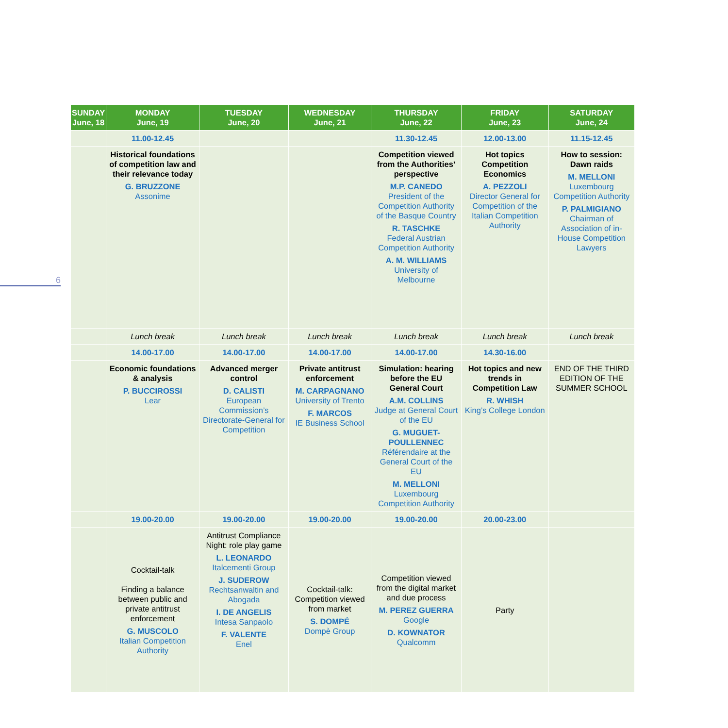6
| SUNDAY June, 18 | MONDAY June, 19 | TUESDAY June, 20 | WEDNESDAY June, 21 | THURSDAY June, 22 | FRIDAY June, 23 | SATURDAY June, 24 |
| --- | --- | --- | --- | --- | --- | --- |
| | 11.00-12.45 | | | 11.30-12.45 | 12.00-13.00 | 11.15-12.45 |
| | Historical foundations of competition law and their relevance today G. BRUZZONE Assonime | | | Competition viewed from the Authorities’ perspective M.P. CANEDO President of the Competition Authority of the Basque Country R. TASCHKE Federal Austrian Competition Authority A. M. WILLIAMS University of Melbourne | Hot topics Competition Economics A. PEZZOLI Director General for Competition of the Italian Competition Authority | How to session: Dawn raids M. MELLONI Luxembourg Competition Authority P. PALMIGIANO Chairman of Association of in-House Competition Lawyers |
| | Lunch break | Lunch break | Lunch break | Lunch break | Lunch break | Lunch break |
| | 14.00-17.00 | 14.00-17.00 | 14.00-17.00 | 14.00-17.00 | 14.30-16.00 | |
| | Economic foundations & analysis P. BUCCIROSSI Lear | Advanced merger control D. CALISTI European Commission’s Directorate-General for Competition | Private antitrust enforcement M. CARPAGNANO University of Trento F. MARCOS IE Business School | Simulation: hearing before the EU General Court A.M. COLLINS Judge at General Court of the EU G. MUGUET-POULLENNEC Référendaire at the General Court of the EU M. MELLONI Luxembourg Competition Authority | Hot topics and new trends in Competition Law R. WHISH King’s College London | END OF THE THIRD EDITION OF THE SUMMER SCHOOL |
| | 19.00-20.00 | 19.00-20.00 | 19.00-20.00 | 19.00-20.00 | 20.00-23.00 | |
| | Cocktail-talk Finding a balance between public and private antitrust enforcement G. MUSCOLO Italian Competition Authority | Antitrust Compliance Night: role play game L. LEONARDO Italcementi Group J. SUDEROW Rechtsanwaltin and Abogada I. DE ANGELIS Intesa Sanpaolo F. VALENTE Enel | Cocktail-talk: Competition viewed from market S. DOMPÉ Dompè Group | Competition viewed from the digital market and due process M. PEREZ GUERRA Google D. KOWNATOR Qualcomm | Party | |